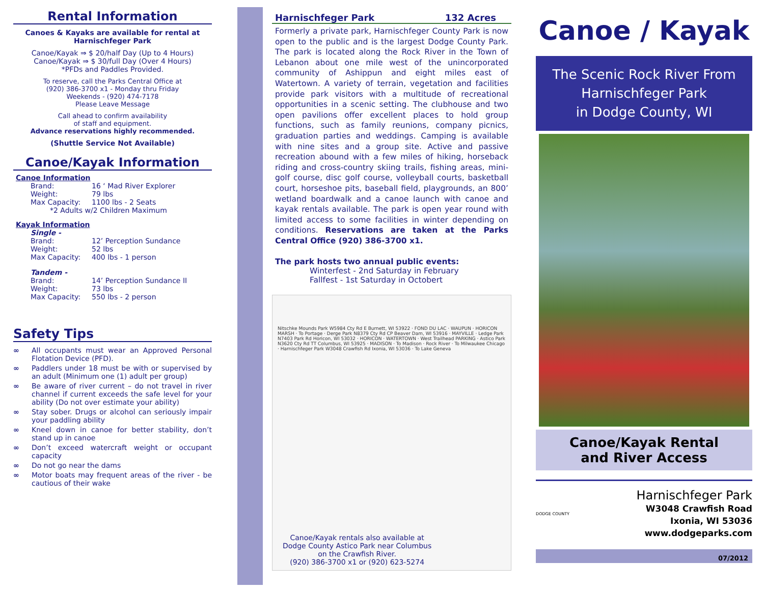Rental Information
Canoes & Kayaks are available for rental at Harnischfeger Park
Canoe/Kayak ⇒ $ 20/half Day (Up to 4 Hours)
Canoe/Kayak ⇒ $ 30/full Day (Over 4 Hours)
*PFDs and Paddles Provided.
To reserve, call the Parks Central Office at
(920) 386-3700 x1 - Monday thru Friday
Weekends - (920) 474-7178
Please Leave Message
Call ahead to confirm availability
of staff and equipment.
Advance reservations highly recommended.
(Shuttle Service Not Available)
Canoe/Kayak Information
Canoe Information
Brand: 16 ‘ Mad River Explorer
Weight: 79 lbs
Max Capacity: 1100 lbs - 2 Seats
*2 Adults w/2 Children Maximum
Kayak Information
Single -
Brand: 12’ Perception Sundance
Weight: 52 lbs
Max Capacity: 400 lbs - 1 person
Tandem -
Brand: 14’ Perception Sundance II
Weight: 73 lbs
Max Capacity: 550 lbs - 2 person
Safety Tips
∞ All occupants must wear an Approved Personal Flotation Device (PFD).
∞ Paddlers under 18 must be with or supervised by an adult (Minimum one (1) adult per group)
∞ Be aware of river current – do not travel in river channel if current exceeds the safe level for your ability (Do not over estimate your ability)
∞ Stay sober. Drugs or alcohol can seriously impair your paddling ability
∞ Kneel down in canoe for better stability, don’t stand up in canoe
∞ Don’t exceed watercraft weight or occupant capacity
∞ Do not go near the dams
∞ Motor boats may frequent areas of the river - be cautious of their wake
Harnischfeger Park 132 Acres
Formerly a private park, Harnischfeger County Park is now open to the public and is the largest Dodge County Park. The park is located along the Rock River in the Town of Lebanon about one mile west of the unincorporated community of Ashippun and eight miles east of Watertown. A variety of terrain, vegetation and facilities provide park visitors with a multitude of recreational opportunities in a scenic setting. The clubhouse and two open pavilions offer excellent places to hold group functions, such as family reunions, company picnics, graduation parties and weddings. Camping is available with nine sites and a group site. Active and passive recreation abound with a few miles of hiking, horseback riding and cross-country skiing trails, fishing areas, mini-golf course, disc golf course, volleyball courts, basketball court, horseshoe pits, baseball field, playgrounds, an 800’ wetland boardwalk and a canoe launch with canoe and kayak rentals available. The park is open year round with limited access to some facilities in winter depending on conditions. Reservations are taken at the Parks Central Office (920) 386-3700 x1.
The park hosts two annual public events:
Winterfest - 2nd Saturday in February
Fallfest - 1st Saturday in Octobert
Nitschke Mounds Park W5984 Cty Rd E Burnett, WI 53922 · FOND DU LAC · WAUPUN · HORICON MARSH · To Portage · Derge Park N8379 Cty Rd CP Beaver Dam, WI 53916 · MAYVILLE · Ledge Park N7403 Park Rd Horicon, WI 53032 · HORICON · WATERTOWN · West Trailhead PARKING · Astico Park N3620 Cty Rd TT Columbus, WI 53925 · MADISON · To Madison · Rock River · To Milwaukee Chicago · Harnischfeger Park W3048 Crawfish Rd Ixonia, WI 53036 · To Lake Geneva
Canoe/Kayak rentals also available at
Dodge County Astico Park near Columbus
on the Crawfish River.
(920) 386-3700 x1 or (920) 623-5274
Canoe / Kayak
The Scenic Rock River From
Harnischfeger Park
in Dodge County, WI
Canoe/Kayak Rental
and River Access
DODGE COUNTY
Harnischfeger Park
W3048 Crawfish Road
Ixonia, WI 53036
www.dodgeparks.com
07/2012